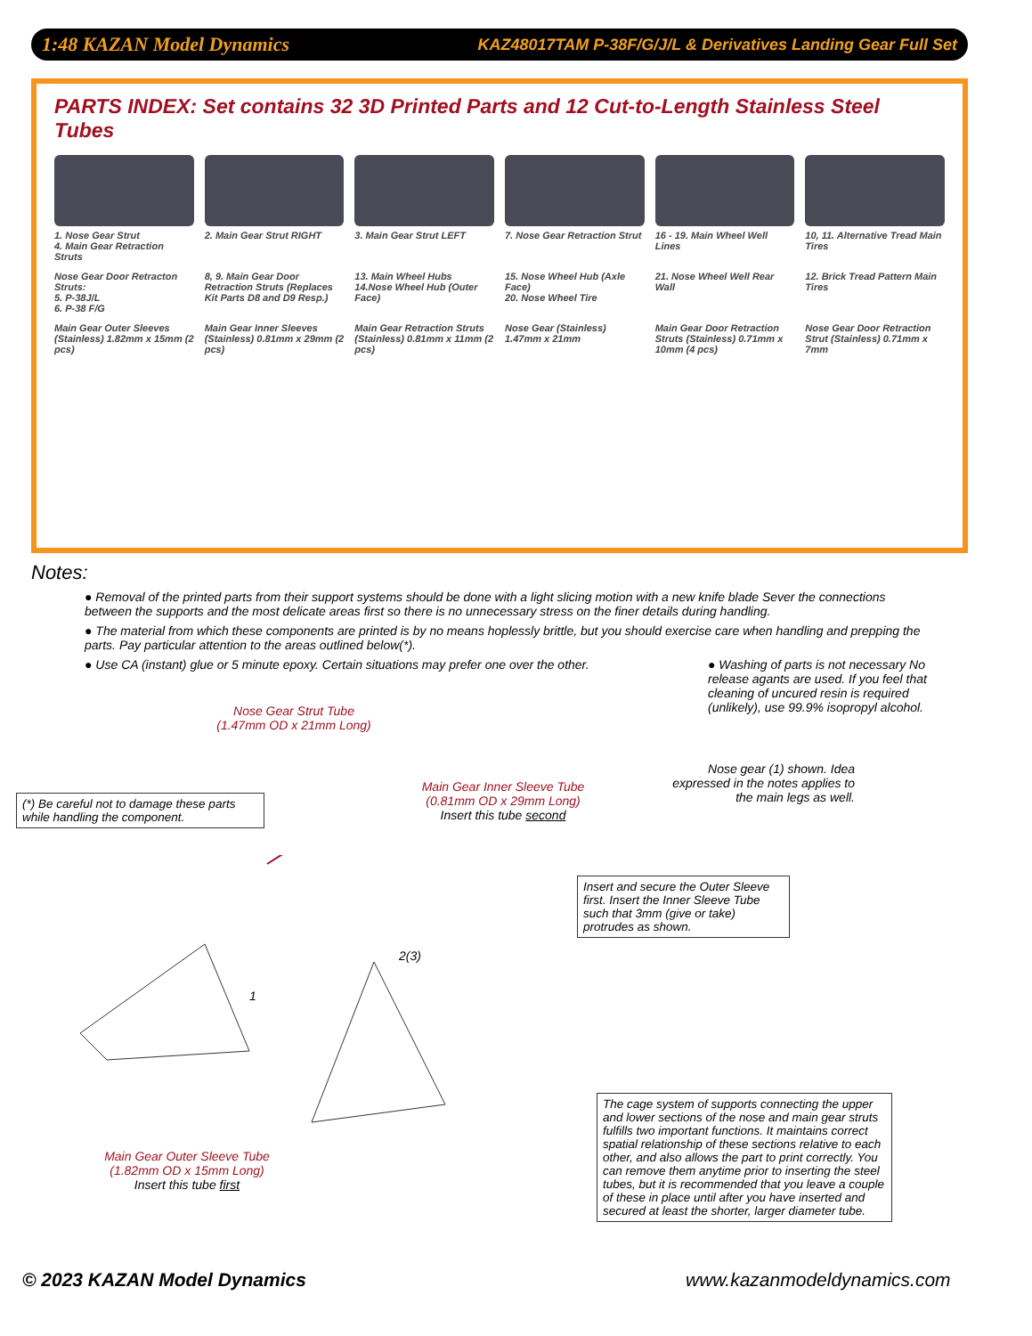1:48 KAZAN Model Dynamics KAZ48017TAM P-38F/G/J/L & Derivatives Landing Gear Full Set
PARTS INDEX: Set contains 32 3D Printed Parts and 12 Cut-to-Length Stainless Steel Tubes
1. Nose Gear Strut
4. Main Gear Retraction Struts
2. Main Gear Strut RIGHT
3. Main Gear Strut LEFT
7. Nose Gear Retraction Strut
16 - 19. Main Wheel Well Lines
10, 11. Alternative Tread Main Tires
Nose Gear Door Retracton Struts:
5. P-38J/L
6. P-38 F/G
8, 9. Main Gear Door Retraction Struts (Replaces Kit Parts D8 and D9 Resp.)
13. Main Wheel Hubs
14.Nose Wheel Hub (Outer Face)
15. Nose Wheel Hub (Axle Face)
20. Nose Wheel Tire
21. Nose Wheel Well Rear Wall
12. Brick Tread Pattern Main Tires
Main Gear Outer Sleeves (Stainless) 1.82mm x 15mm (2 pcs)
Main Gear Inner Sleeves (Stainless) 0.81mm x 29mm (2 pcs)
Main Gear Retraction Struts (Stainless) 0.81mm x 11mm (2 pcs)
Nose Gear (Stainless) 1.47mm x 21mm
Main Gear Door Retraction Struts (Stainless) 0.71mm x 10mm (4 pcs)
Nose Gear Door Retraction Strut (Stainless) 0.71mm x 7mm
Notes:
● Removal of the printed parts from their support systems should be done with a light slicing motion with a new knife blade Sever the connections between the supports and the most delicate areas first so there is no unnecessary stress on the finer details during handling.
● The material from which these components are printed is by no means hoplessly brittle, but you should exercise care when handling and prepping the parts. Pay particular attention to the areas outlined below(*).
● Use CA (instant) glue or 5 minute epoxy. Certain situations may prefer one over the other.
● Washing of parts is not necessary No release agants are used. If you feel that cleaning of uncured resin is required (unlikely), use 99.9% isopropyl alcohol.
Nose Gear Strut Tube
(1.47mm OD x 21mm Long)
(*) Be careful not to damage these parts while handling the component.
Main Gear Inner Sleeve Tube
(0.81mm OD x 29mm Long)
Insert this tube second
Nose gear (1) shown. Idea expressed in the notes applies to the main legs as well.
Insert and secure the Outer Sleeve first. Insert the Inner Sleeve Tube such that 3mm (give or take) protrudes as shown.
2(3)
1
Main Gear Outer Sleeve Tube
(1.82mm OD x 15mm Long)
Insert this tube first
The cage system of supports connecting the upper and lower sections of the nose and main gear struts fulfills two important functions. It maintains correct spatial relationship of these sections relative to each other, and also allows the part to print correctly. You can remove them anytime prior to inserting the steel tubes, but it is recommended that you leave a couple of these in place until after you have inserted and secured at least the shorter, larger diameter tube.
© 2023 KAZAN Model Dynamics www.kazanmodeldynamics.com